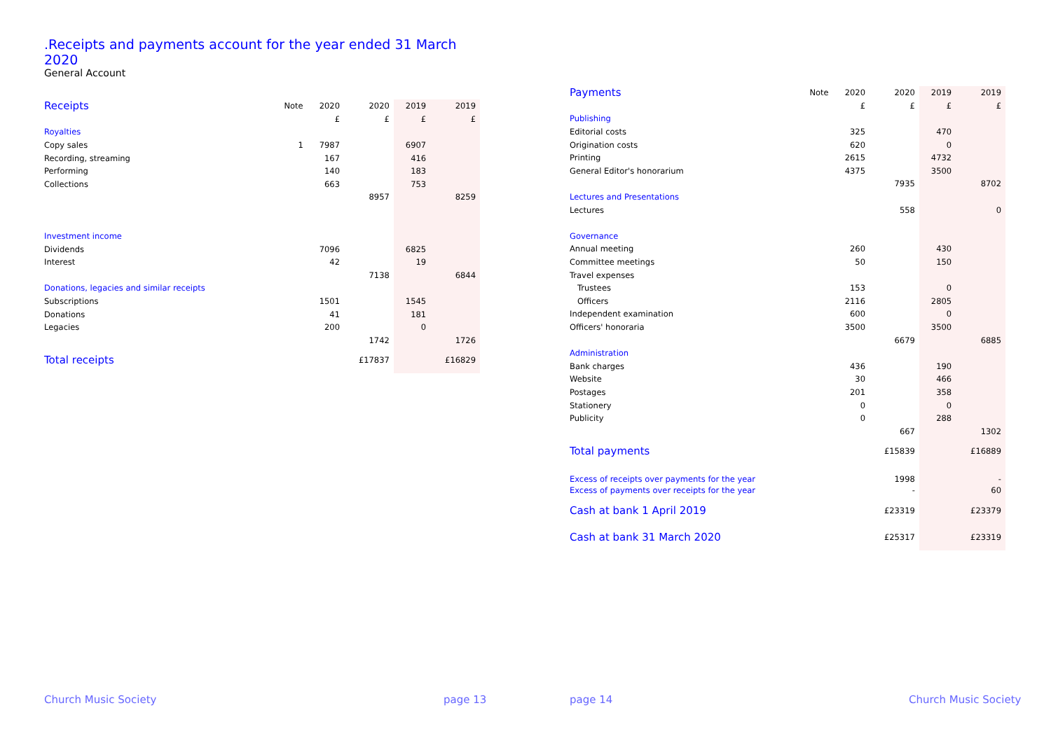.Receipts and payments account for the year ended 31 March 2020
General Account
| Receipts | Note | 2020 | 2020 | 2019 | 2019 |
| --- | --- | --- | --- | --- | --- |
| | | £ | £ | £ | £ |
| Royalties | | | | | |
| Copy sales | 1 | 7987 | | 6907 | |
| Recording, streaming | | 167 | | 416 | |
| Performing | | 140 | | 183 | |
| Collections | | 663 | | 753 | |
| | | | 8957 | | 8259 |
| Investment income | | | | | |
| Dividends | | 7096 | | 6825 | |
| Interest | | 42 | | 19 | |
| | | | 7138 | | 6844 |
| Donations, legacies and similar receipts | | | | | |
| Subscriptions | | 1501 | | 1545 | |
| Donations | | 41 | | 181 | |
| Legacies | | 200 | | 0 | |
| | | | 1742 | | 1726 |
| Total receipts | | | £17837 | | £16829 |
| Payments | Note | 2020 | 2020 | 2019 | 2019 |
| --- | --- | --- | --- | --- | --- |
| | | £ | £ | £ | £ |
| Publishing | | | | | |
| Editorial costs | | 325 | | 470 | |
| Origination costs | | 620 | | 0 | |
| Printing | | 2615 | | 4732 | |
| General Editor's honorarium | | 4375 | | 3500 | |
| | | | 7935 | | 8702 |
| Lectures and Presentations | | | | | |
| Lectures | | | 558 | | 0 |
| Governance | | | | | |
| Annual meeting | | 260 | | 430 | |
| Committee meetings | | 50 | | 150 | |
| Travel expenses | | | | | |
| Trustees | | 153 | | 0 | |
| Officers | | 2116 | | 2805 | |
| Independent examination | | 600 | | 0 | |
| Officers' honoraria | | 3500 | | 3500 | |
| | | | 6679 | | 6885 |
| Administration | | | | | |
| Bank charges | | 436 | | 190 | |
| Website | | 30 | | 466 | |
| Postages | | 201 | | 358 | |
| Stationery | | 0 | | 0 | |
| Publicity | | 0 | | 288 | |
| | | | 667 | | 1302 |
| Total payments | | | £15839 | | £16889 |
| Excess of receipts over payments for the year | | | 1998 | | - |
| Excess of payments over receipts for the year | | | - | | 60 |
| Cash at bank 1 April 2019 | | | £23319 | | £23379 |
| Cash at bank 31 March 2020 | | | £25317 | | £23319 |
Church Music Society page 13 page 14 Church Music Society